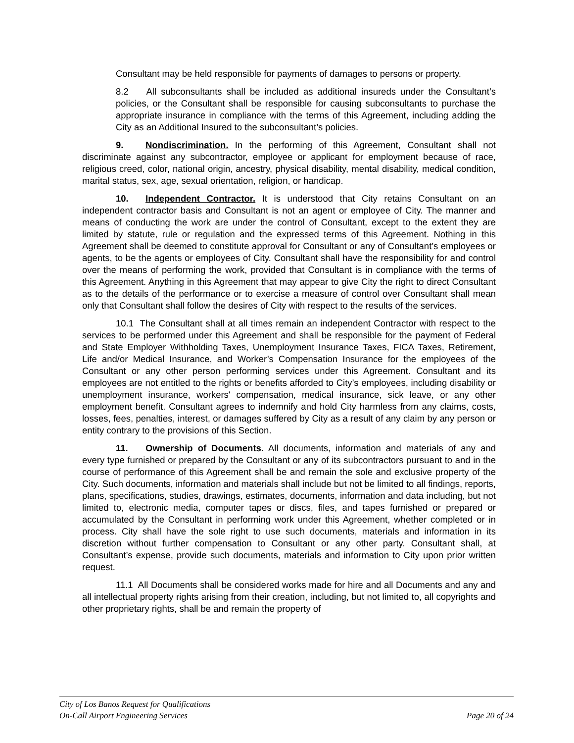Consultant may be held responsible for payments of damages to persons or property.
8.2 All subconsultants shall be included as additional insureds under the Consultant’s policies, or the Consultant shall be responsible for causing subconsultants to purchase the appropriate insurance in compliance with the terms of this Agreement, including adding the City as an Additional Insured to the subconsultant’s policies.
9. Nondiscrimination. In the performing of this Agreement, Consultant shall not discriminate against any subcontractor, employee or applicant for employment because of race, religious creed, color, national origin, ancestry, physical disability, mental disability, medical condition, marital status, sex, age, sexual orientation, religion, or handicap.
10. Independent Contractor. It is understood that City retains Consultant on an independent contractor basis and Consultant is not an agent or employee of City. The manner and means of conducting the work are under the control of Consultant, except to the extent they are limited by statute, rule or regulation and the expressed terms of this Agreement. Nothing in this Agreement shall be deemed to constitute approval for Consultant or any of Consultant’s employees or agents, to be the agents or employees of City. Consultant shall have the responsibility for and control over the means of performing the work, provided that Consultant is in compliance with the terms of this Agreement. Anything in this Agreement that may appear to give City the right to direct Consultant as to the details of the performance or to exercise a measure of control over Consultant shall mean only that Consultant shall follow the desires of City with respect to the results of the services.
10.1 The Consultant shall at all times remain an independent Contractor with respect to the services to be performed under this Agreement and shall be responsible for the payment of Federal and State Employer Withholding Taxes, Unemployment Insurance Taxes, FICA Taxes, Retirement, Life and/or Medical Insurance, and Worker’s Compensation Insurance for the employees of the Consultant or any other person performing services under this Agreement. Consultant and its employees are not entitled to the rights or benefits afforded to City’s employees, including disability or unemployment insurance, workers' compensation, medical insurance, sick leave, or any other employment benefit. Consultant agrees to indemnify and hold City harmless from any claims, costs, losses, fees, penalties, interest, or damages suffered by City as a result of any claim by any person or entity contrary to the provisions of this Section.
11. Ownership of Documents. All documents, information and materials of any and every type furnished or prepared by the Consultant or any of its subcontractors pursuant to and in the course of performance of this Agreement shall be and remain the sole and exclusive property of the City. Such documents, information and materials shall include but not be limited to all findings, reports, plans, specifications, studies, drawings, estimates, documents, information and data including, but not limited to, electronic media, computer tapes or discs, files, and tapes furnished or prepared or accumulated by the Consultant in performing work under this Agreement, whether completed or in process. City shall have the sole right to use such documents, materials and information in its discretion without further compensation to Consultant or any other party. Consultant shall, at Consultant’s expense, provide such documents, materials and information to City upon prior written request.
11.1 All Documents shall be considered works made for hire and all Documents and any and all intellectual property rights arising from their creation, including, but not limited to, all copyrights and other proprietary rights, shall be and remain the property of
City of Los Banos Request for Qualifications
On-Call Airport Engineering Services Page 20 of 24